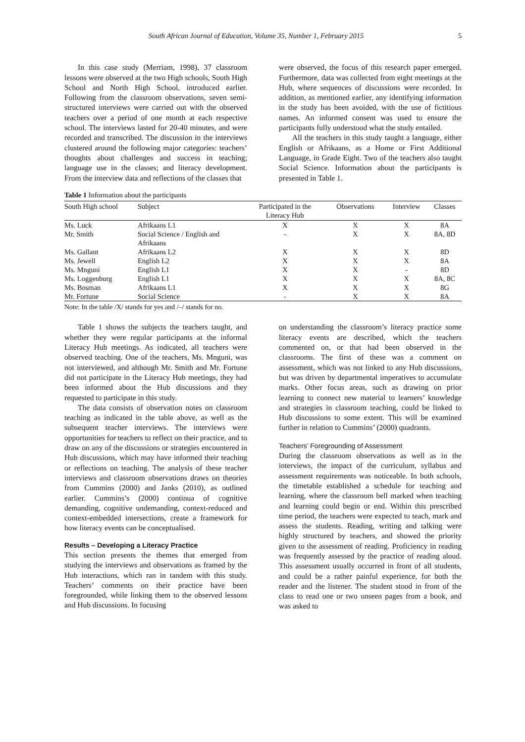South African Journal of Education, Volume 35, Number 1, February 2015 5
In this case study (Merriam, 1998), 37 classroom lessons were observed at the two High schools, South High School and North High School, introduced earlier. Following from the classroom observations, seven semi-structured interviews were carried out with the observed teachers over a period of one month at each respective school. The interviews lasted for 20-40 minutes, and were recorded and transcribed. The discussion in the interviews clustered around the following major categories: teachers’ thoughts about challenges and success in teaching; language use in the classes; and literacy development. From the interview data and reflections of the classes that
were observed, the focus of this research paper emerged. Furthermore, data was collected from eight meetings at the Hub, where sequences of discussions were recorded. In addition, as mentioned earlier, any identifying information in the study has been avoided, with the use of fictitious names. An informed consent was used to ensure the participants fully understood what the study entailed.
All the teachers in this study taught a language, either English or Afrikaans, as a Home or First Additional Language, in Grade Eight. Two of the teachers also taught Social Science. Information about the participants is presented in Table 1.
Table 1 Information about the participants
| South High school | Subject | Participated in the Literacy Hub | Observations | Interview | Classes |
| --- | --- | --- | --- | --- | --- |
| Ms. Luck | Afrikaans L1 | X | X | X | 8A |
| Mr. Smith | Social Science / English and Afrikaans | - | X | X | 8A, 8D |
| Ms. Gallant | Afrikaans L2 | X | X | X | 8D |
| Ms. Jewell | English L2 | X | X | X | 8A |
| Ms. Mnguni | English L1 | X | X | - | 8D |
| Ms. Loggenburg | English L1 | X | X | X | 8A, 8C |
| Ms. Bosman | Afrikaans L1 | X | X | X | 8G |
| Mr. Fortune | Social Science | - | X | X | 8A |
Note: In the table /X/ stands for yes and /–/ stands for no.
Table 1 shows the subjects the teachers taught, and whether they were regular participants at the informal Literacy Hub meetings. As indicated, all teachers were observed teaching. One of the teachers, Ms. Mnguni, was not interviewed, and although Mr. Smith and Mr. Fortune did not participate in the Literacy Hub meetings, they had been informed about the Hub discussions and they requested to participate in this study.
The data consists of observation notes on classroom teaching as indicated in the table above, as well as the subsequent teacher interviews. The interviews were opportunities for teachers to reflect on their practice, and to draw on any of the discussions or strategies encountered in Hub discussions, which may have informed their teaching or reflections on teaching. The analysis of these teacher interviews and classroom observations draws on theories from Cummins (2000) and Janks (2010), as outlined earlier. Cummins’s (2000) continua of cognitive demanding, cognitive undemanding, context-reduced and context-embedded intersections, create a framework for how literacy events can be conceptualised.
Results – Developing a Literacy Practice
This section presents the themes that emerged from studying the interviews and observations as framed by the Hub interactions, which ran in tandem with this study. Teachers’ comments on their practice have been foregrounded, while linking them to the observed lessons and Hub discussions. In focusing
on understanding the classroom’s literacy practice some literacy events are described, which the teachers commented on, or that had been observed in the classrooms. The first of these was a comment on assessment, which was not linked to any Hub discussions, but was driven by departmental imperatives to accumulate marks. Other focus areas, such as drawing on prior learning to connect new material to learners’ knowledge and strategies in classroom teaching, could be linked to Hub discussions to some extent. This will be examined further in relation to Cummins’ (2000) quadrants.
Teachers’ Foregrounding of Assessment
During the classroom observations as well as in the interviews, the impact of the curriculum, syllabus and assessment requirements was noticeable. In both schools, the timetable established a schedule for teaching and learning, where the classroom bell marked when teaching and learning could begin or end. Within this prescribed time period, the teachers were expected to teach, mark and assess the students. Reading, writing and talking were highly structured by teachers, and showed the priority given to the assessment of reading. Proficiency in reading was frequently assessed by the practice of reading aloud. This assessment usually occurred in front of all students, and could be a rather painful experience, for both the reader and the listener. The student stood in front of the class to read one or two unseen pages from a book, and was asked to